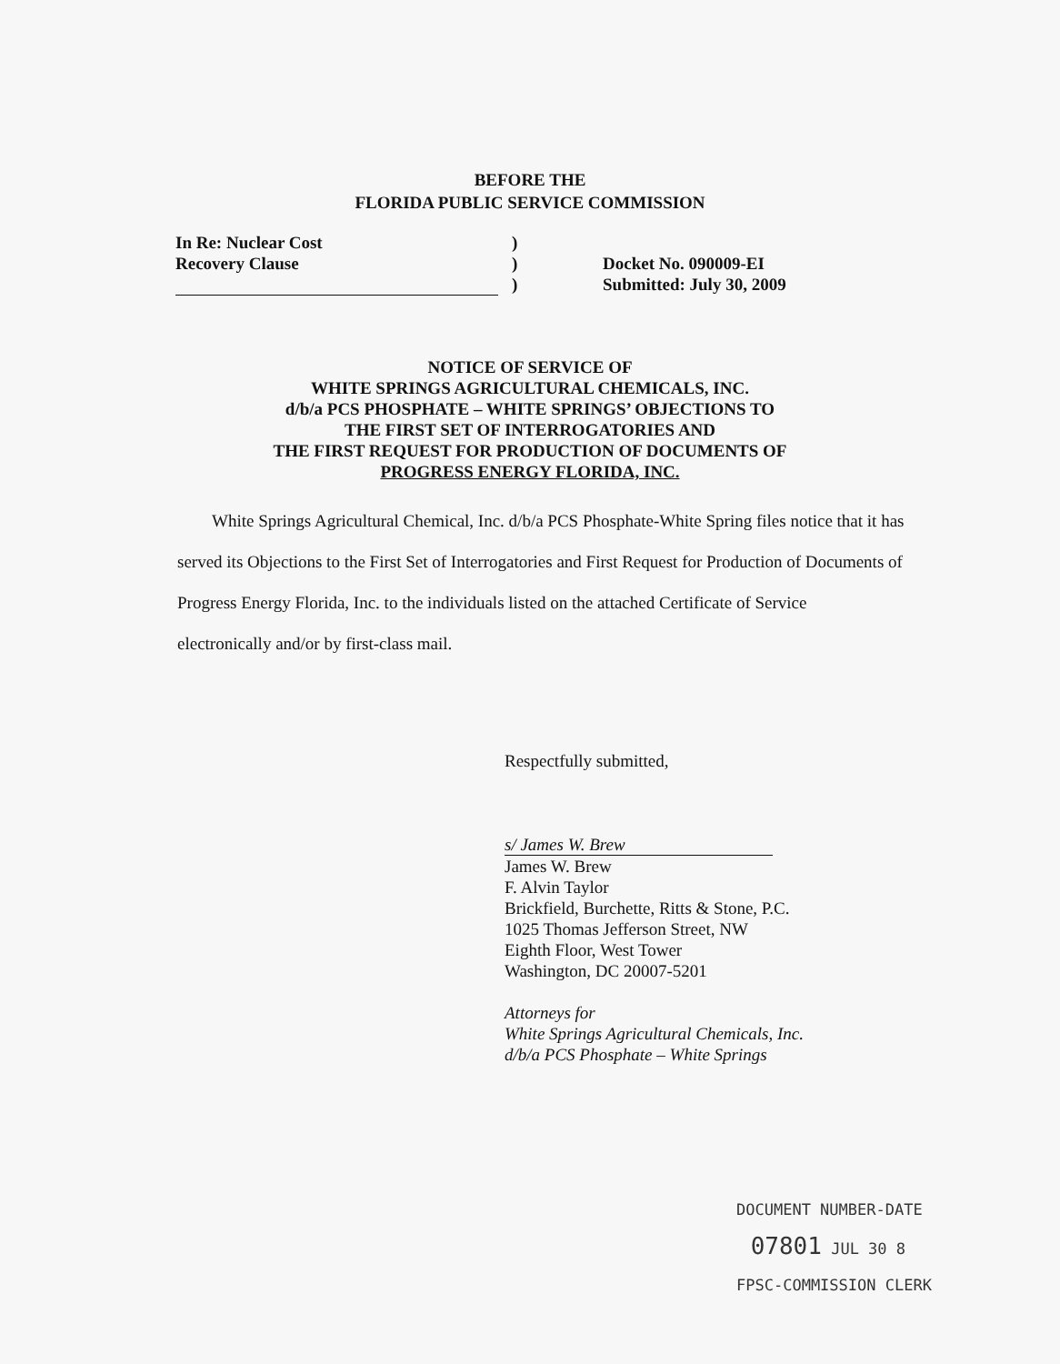BEFORE THE
FLORIDA PUBLIC SERVICE COMMISSION
In Re: Nuclear Cost
Recovery Clause
)
)
)
Docket No. 090009-EI
Submitted: July 30, 2009
NOTICE OF SERVICE OF
WHITE SPRINGS AGRICULTURAL CHEMICALS, INC.
d/b/a PCS PHOSPHATE – WHITE SPRINGS’ OBJECTIONS TO
THE FIRST SET OF INTERROGATORIES AND
THE FIRST REQUEST FOR PRODUCTION OF DOCUMENTS OF
PROGRESS ENERGY FLORIDA, INC.
White Springs Agricultural Chemical, Inc. d/b/a PCS Phosphate-White Spring files notice that it has served its Objections to the First Set of Interrogatories and First Request for Production of Documents of Progress Energy Florida, Inc. to the individuals listed on the attached Certificate of Service electronically and/or by first-class mail.
Respectfully submitted,
s/ James W. Brew
James W. Brew
F. Alvin Taylor
Brickfield, Burchette, Ritts & Stone, P.C.
1025 Thomas Jefferson Street, NW
Eighth Floor, West Tower
Washington, DC 20007-5201
Attorneys for
White Springs Agricultural Chemicals, Inc.
d/b/a PCS Phosphate – White Springs
DOCUMENT NUMBER-DATE
07801 JUL 30 8
FPSC-COMMISSION CLERK